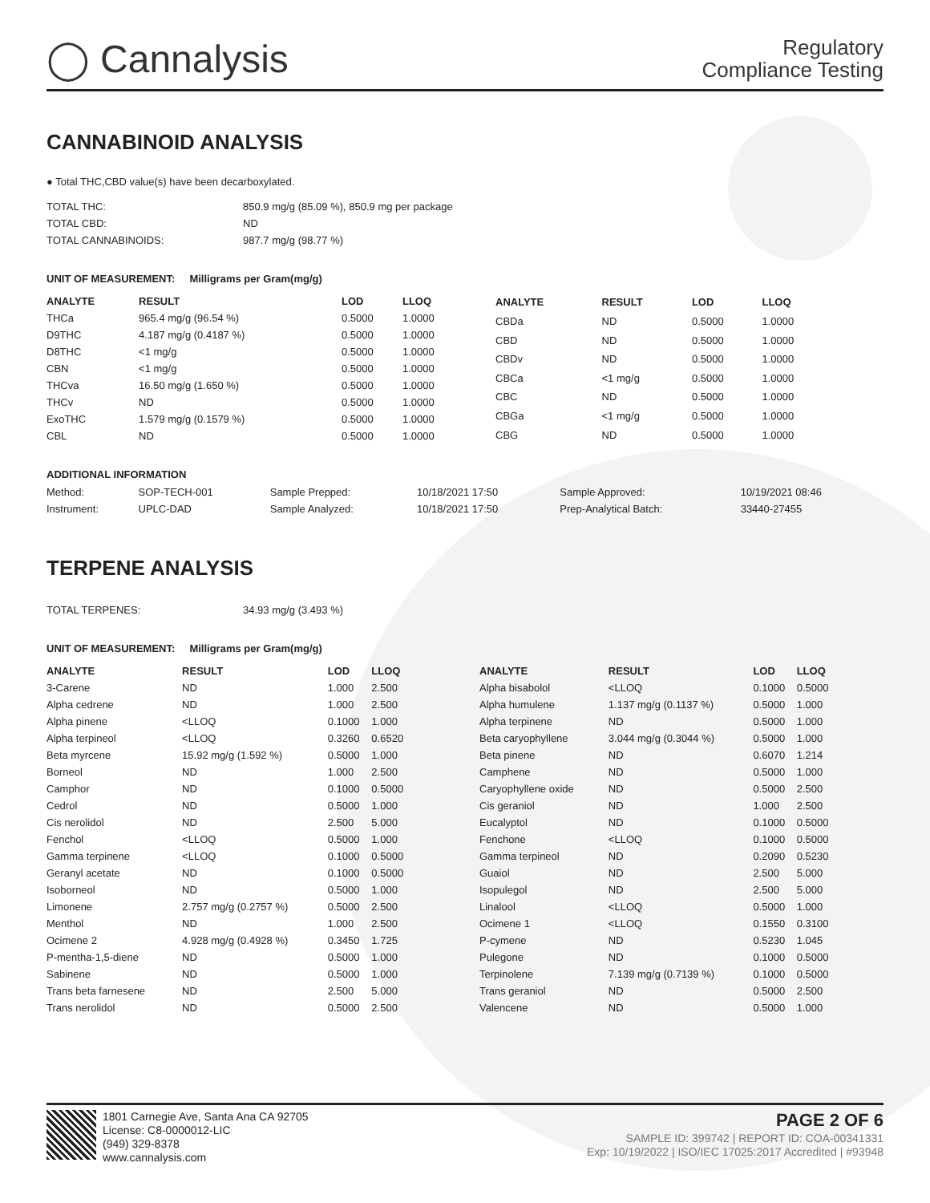◯ Cannalysis
Regulatory
Compliance Testing
CANNABINOID ANALYSIS
● Total THC,CBD value(s) have been decarboxylated.
| TOTAL THC: | 850.9 mg/g (85.09 %), 850.9 mg per package |
| TOTAL CBD: | ND |
| TOTAL CANNABINOIDS: | 987.7 mg/g (98.77 %) |
UNIT OF MEASUREMENT: Milligrams per Gram(mg/g)
| ANALYTE | RESULT | LOD | LLOQ |
| --- | --- | --- | --- |
| THCa | 965.4 mg/g (96.54 %) | 0.5000 | 1.0000 |
| D9THC | 4.187 mg/g (0.4187 %) | 0.5000 | 1.0000 |
| D8THC | <1 mg/g | 0.5000 | 1.0000 |
| CBN | <1 mg/g | 0.5000 | 1.0000 |
| THCva | 16.50 mg/g (1.650 %) | 0.5000 | 1.0000 |
| THCv | ND | 0.5000 | 1.0000 |
| ExoTHC | 1.579 mg/g (0.1579 %) | 0.5000 | 1.0000 |
| CBL | ND | 0.5000 | 1.0000 |
| ANALYTE | RESULT | LOD | LLOQ |
| --- | --- | --- | --- |
| CBDa | ND | 0.5000 | 1.0000 |
| CBD | ND | 0.5000 | 1.0000 |
| CBDv | ND | 0.5000 | 1.0000 |
| CBCa | <1 mg/g | 0.5000 | 1.0000 |
| CBC | ND | 0.5000 | 1.0000 |
| CBGa | <1 mg/g | 0.5000 | 1.0000 |
| CBG | ND | 0.5000 | 1.0000 |
ADDITIONAL INFORMATION
| Method: | SOP-TECH-001 | Sample Prepped: | 10/18/2021 17:50 | Sample Approved: | 10/19/2021 08:46 |
| Instrument: | UPLC-DAD | Sample Analyzed: | 10/18/2021 17:50 | Prep-Analytical Batch: | 33440-27455 |
TERPENE ANALYSIS
| TOTAL TERPENES: | 34.93 mg/g (3.493 %) |
UNIT OF MEASUREMENT: Milligrams per Gram(mg/g)
| ANALYTE | RESULT | LOD | LLOQ |
| --- | --- | --- | --- |
| 3-Carene | ND | 1.000 | 2.500 |
| Alpha cedrene | ND | 1.000 | 2.500 |
| Alpha pinene | <LLOQ | 0.1000 | 1.000 |
| Alpha terpineol | <LLOQ | 0.3260 | 0.6520 |
| Beta myrcene | 15.92 mg/g (1.592 %) | 0.5000 | 1.000 |
| Borneol | ND | 1.000 | 2.500 |
| Camphor | ND | 0.1000 | 0.5000 |
| Cedrol | ND | 0.5000 | 1.000 |
| Cis nerolidol | ND | 2.500 | 5.000 |
| Fenchol | <LLOQ | 0.5000 | 1.000 |
| Gamma terpinene | <LLOQ | 0.1000 | 0.5000 |
| Geranyl acetate | ND | 0.1000 | 0.5000 |
| Isoborneol | ND | 0.5000 | 1.000 |
| Limonene | 2.757 mg/g (0.2757 %) | 0.5000 | 2.500 |
| Menthol | ND | 1.000 | 2.500 |
| Ocimene 2 | 4.928 mg/g (0.4928 %) | 0.3450 | 1.725 |
| P-mentha-1,5-diene | ND | 0.5000 | 1.000 |
| Sabinene | ND | 0.5000 | 1.000 |
| Trans beta farnesene | ND | 2.500 | 5.000 |
| Trans nerolidol | ND | 0.5000 | 2.500 |
| ANALYTE | RESULT | LOD | LLOQ |
| --- | --- | --- | --- |
| Alpha bisabolol | <LLOQ | 0.1000 | 0.5000 |
| Alpha humulene | 1.137 mg/g (0.1137 %) | 0.5000 | 1.000 |
| Alpha terpinene | ND | 0.5000 | 1.000 |
| Beta caryophyllene | 3.044 mg/g (0.3044 %) | 0.5000 | 1.000 |
| Beta pinene | ND | 0.6070 | 1.214 |
| Camphene | ND | 0.5000 | 1.000 |
| Caryophyllene oxide | ND | 0.5000 | 2.500 |
| Cis geraniol | ND | 1.000 | 2.500 |
| Eucalyptol | ND | 0.1000 | 0.5000 |
| Fenchone | <LLOQ | 0.1000 | 0.5000 |
| Gamma terpineol | ND | 0.2090 | 0.5230 |
| Guaiol | ND | 2.500 | 5.000 |
| Isopulegol | ND | 2.500 | 5.000 |
| Linalool | <LLOQ | 0.5000 | 1.000 |
| Ocimene 1 | <LLOQ | 0.1550 | 0.3100 |
| P-cymene | ND | 0.5230 | 1.045 |
| Pulegone | ND | 0.1000 | 0.5000 |
| Terpinolene | 7.139 mg/g (0.7139 %) | 0.1000 | 0.5000 |
| Trans geraniol | ND | 0.5000 | 2.500 |
| Valencene | ND | 0.5000 | 1.000 |
1801 Carnegie Ave, Santa Ana CA 92705
License: C8-0000012-LIC
(949) 329-8378
www.cannalysis.com
PAGE 2 OF 6
SAMPLE ID: 399742 | REPORT ID: COA-00341331
Exp: 10/19/2022 | ISO/IEC 17025:2017 Accredited | #93948